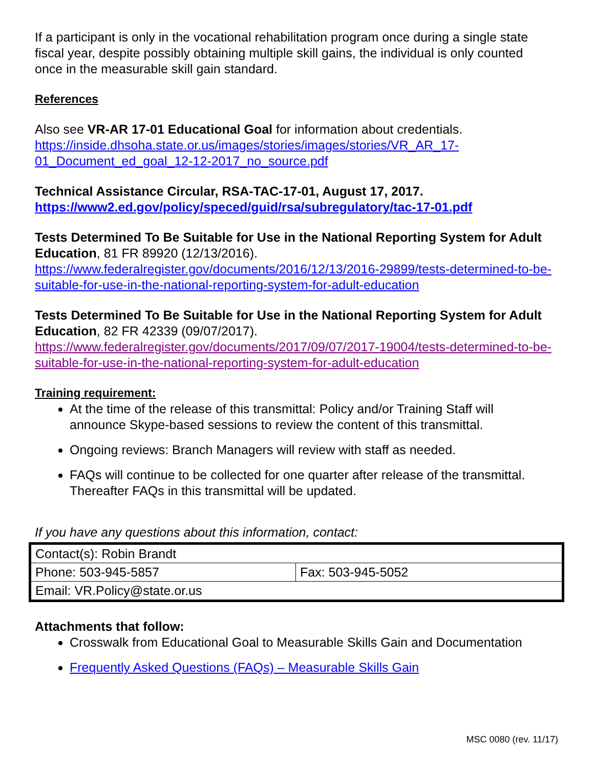If a participant is only in the vocational rehabilitation program once during a single state fiscal year, despite possibly obtaining multiple skill gains, the individual is only counted once in the measurable skill gain standard.
References
Also see VR-AR 17-01 Educational Goal for information about credentials. https://inside.dhsoha.state.or.us/images/stories/images/stories/VR_AR_17-01_Document_ed_goal_12-12-2017_no_source.pdf
Technical Assistance Circular, RSA-TAC-17-01, August 17, 2017.
https://www2.ed.gov/policy/speced/guid/rsa/subregulatory/tac-17-01.pdf
Tests Determined To Be Suitable for Use in the National Reporting System for Adult Education, 81 FR 89920 (12/13/2016).
https://www.federalregister.gov/documents/2016/12/13/2016-29899/tests-determined-to-be-suitable-for-use-in-the-national-reporting-system-for-adult-education
Tests Determined To Be Suitable for Use in the National Reporting System for Adult Education, 82 FR 42339 (09/07/2017).
https://www.federalregister.gov/documents/2017/09/07/2017-19004/tests-determined-to-be-suitable-for-use-in-the-national-reporting-system-for-adult-education
Training requirement:
At the time of the release of this transmittal: Policy and/or Training Staff will announce Skype-based sessions to review the content of this transmittal.
Ongoing reviews: Branch Managers will review with staff as needed.
FAQs will continue to be collected for one quarter after release of the transmittal. Thereafter FAQs in this transmittal will be updated.
If you have any questions about this information, contact:
| Contact(s): Robin Brandt | |
| Phone: 503-945-5857 | Fax: 503-945-5052 |
| Email: VR.Policy@state.or.us | |
Attachments that follow:
Crosswalk from Educational Goal to Measurable Skills Gain and Documentation
Frequently Asked Questions (FAQs) – Measurable Skills Gain
MSC 0080 (rev. 11/17)